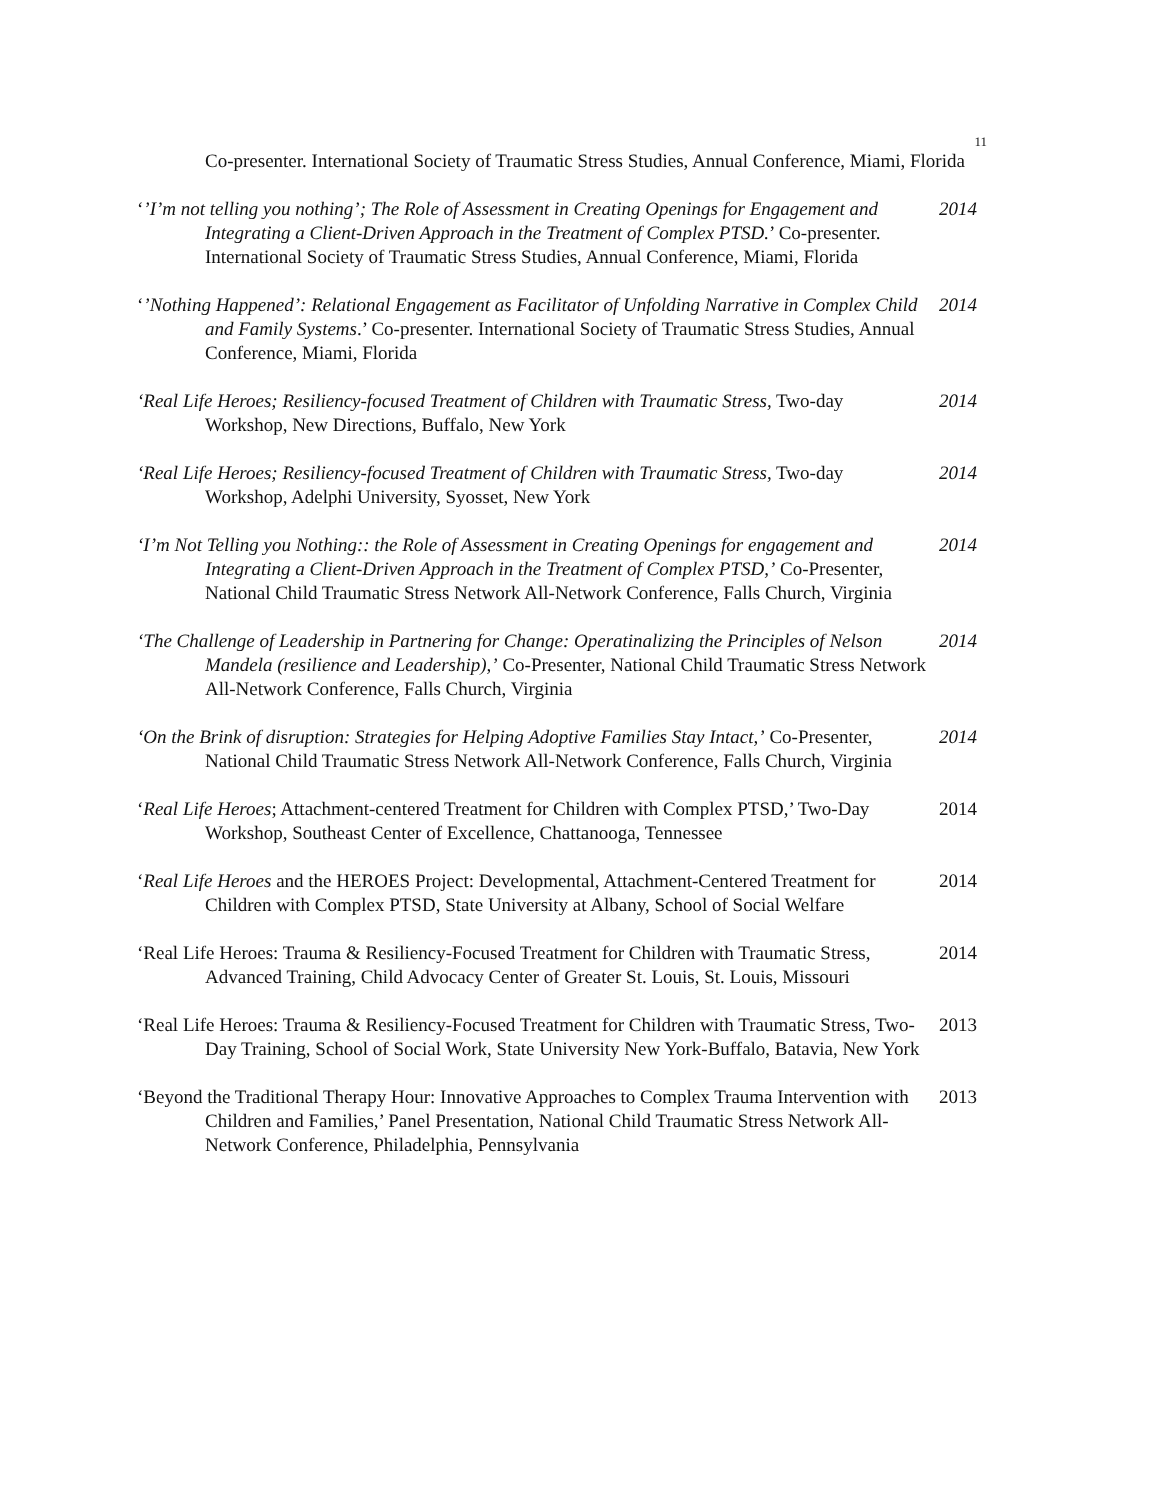11
Co-presenter. International Society of Traumatic Stress Studies, Annual Conference, Miami, Florida
‘’I’m not telling you nothing’; The Role of Assessment in Creating Openings for Engagement and Integrating a Client-Driven Approach in the Treatment of Complex PTSD.’ Co-presenter. International Society of Traumatic Stress Studies, Annual Conference, Miami, Florida
2014
‘’Nothing Happened’: Relational Engagement as Facilitator of Unfolding Narrative in Complex Child and Family Systems.’ Co-presenter. International Society of Traumatic Stress Studies, Annual Conference, Miami, Florida
2014
‘Real Life Heroes; Resiliency-focused Treatment of Children with Traumatic Stress, Two-day Workshop, New Directions, Buffalo, New York
2014
‘Real Life Heroes; Resiliency-focused Treatment of Children with Traumatic Stress, Two-day Workshop, Adelphi University, Syosset, New York
2014
‘I’m Not Telling you Nothing:: the Role of Assessment in Creating Openings for engagement and Integrating a Client-Driven Approach in the Treatment of Complex PTSD,’ Co-Presenter, National Child Traumatic Stress Network All-Network Conference, Falls Church, Virginia
2014
‘The Challenge of Leadership in Partnering for Change: Operatinalizing the Principles of Nelson Mandela (resilience and Leadership),’ Co-Presenter, National Child Traumatic Stress Network All-Network Conference, Falls Church, Virginia
2014
‘On the Brink of disruption: Strategies for Helping Adoptive Families Stay Intact,’ Co-Presenter, National Child Traumatic Stress Network All-Network Conference, Falls Church, Virginia
2014
‘Real Life Heroes; Attachment-centered Treatment for Children with Complex PTSD,’ Two-Day Workshop, Southeast Center of Excellence, Chattanooga, Tennessee
2014
‘Real Life Heroes and the HEROES Project: Developmental, Attachment-Centered Treatment for Children with Complex PTSD, State University at Albany, School of Social Welfare
2014
‘Real Life Heroes: Trauma & Resiliency-Focused Treatment for Children with Traumatic Stress, Advanced Training, Child Advocacy Center of Greater St. Louis, St. Louis, Missouri
2014
‘Real Life Heroes: Trauma & Resiliency-Focused Treatment for Children with Traumatic Stress, Two-Day Training, School of Social Work, State University New York-Buffalo, Batavia, New York
2013
‘Beyond the Traditional Therapy Hour: Innovative Approaches to Complex Trauma Intervention with Children and Families,’ Panel Presentation, National Child Traumatic Stress Network All-Network Conference, Philadelphia, Pennsylvania
2013